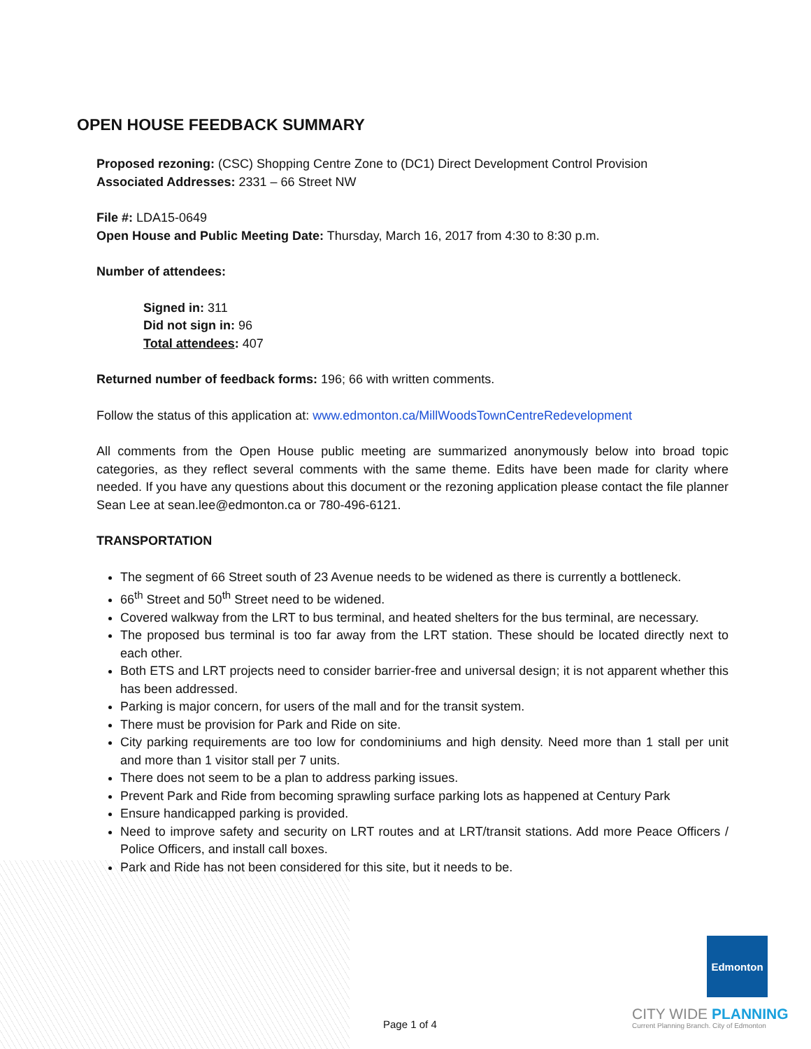OPEN HOUSE FEEDBACK SUMMARY
Proposed rezoning: (CSC) Shopping Centre Zone to (DC1) Direct Development Control Provision
Associated Addresses: 2331 – 66 Street NW
File #: LDA15-0649
Open House and Public Meeting Date: Thursday, March 16, 2017 from 4:30 to 8:30 p.m.
Number of attendees:
Signed in: 311
Did not sign in: 96
Total attendees: 407
Returned number of feedback forms: 196; 66 with written comments.
Follow the status of this application at: www.edmonton.ca/MillWoodsTownCentreRedevelopment
All comments from the Open House public meeting are summarized anonymously below into broad topic categories, as they reflect several comments with the same theme. Edits have been made for clarity where needed. If you have any questions about this document or the rezoning application please contact the file planner Sean Lee at sean.lee@edmonton.ca or 780-496-6121.
TRANSPORTATION
The segment of 66 Street south of 23 Avenue needs to be widened as there is currently a bottleneck.
66<sup>th</sup> Street and 50<sup>th</sup> Street need to be widened.
Covered walkway from the LRT to bus terminal, and heated shelters for the bus terminal, are necessary.
The proposed bus terminal is too far away from the LRT station. These should be located directly next to each other.
Both ETS and LRT projects need to consider barrier-free and universal design; it is not apparent whether this has been addressed.
Parking is major concern, for users of the mall and for the transit system.
There must be provision for Park and Ride on site.
City parking requirements are too low for condominiums and high density. Need more than 1 stall per unit and more than 1 visitor stall per 7 units.
There does not seem to be a plan to address parking issues.
Prevent Park and Ride from becoming sprawling surface parking lots as happened at Century Park
Ensure handicapped parking is provided.
Need to improve safety and security on LRT routes and at LRT/transit stations. Add more Peace Officers / Police Officers, and install call boxes.
Park and Ride has not been considered for this site, but it needs to be.
Page 1 of 4
Edmonton
CITY WIDE PLANNING
Current Planning Branch. City of Edmonton